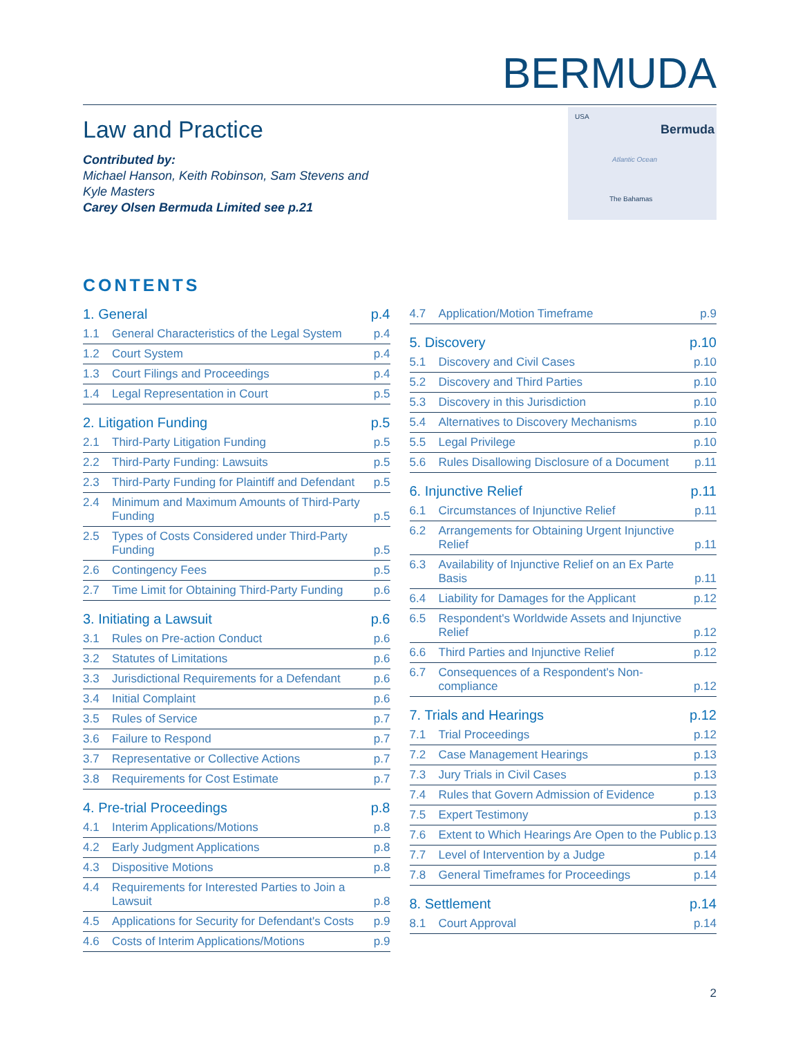BERMUDA
Law and Practice
Contributed by:
Michael Hanson, Keith Robinson, Sam Stevens and
Kyle Masters
Carey Olsen Bermuda Limited see p.21
USA
Bermuda
Atlantic Ocean
The Bahamas
CONTENTS
1. General p.4
1.1 General Characteristics of the Legal System p.4
1.2 Court System p.4
1.3 Court Filings and Proceedings p.4
1.4 Legal Representation in Court p.5
2. Litigation Funding p.5
2.1 Third-Party Litigation Funding p.5
2.2 Third-Party Funding: Lawsuits p.5
2.3 Third-Party Funding for Plaintiff and Defendant p.5
2.4 Minimum and Maximum Amounts of Third-Party Funding p.5
2.5 Types of Costs Considered under Third-Party Funding p.5
2.6 Contingency Fees p.5
2.7 Time Limit for Obtaining Third-Party Funding p.6
3. Initiating a Lawsuit p.6
3.1 Rules on Pre-action Conduct p.6
3.2 Statutes of Limitations p.6
3.3 Jurisdictional Requirements for a Defendant p.6
3.4 Initial Complaint p.6
3.5 Rules of Service p.7
3.6 Failure to Respond p.7
3.7 Representative or Collective Actions p.7
3.8 Requirements for Cost Estimate p.7
4. Pre-trial Proceedings p.8
4.1 Interim Applications/Motions p.8
4.2 Early Judgment Applications p.8
4.3 Dispositive Motions p.8
4.4 Requirements for Interested Parties to Join a Lawsuit p.8
4.5 Applications for Security for Defendant's Costs p.9
4.6 Costs of Interim Applications/Motions p.9
4.7 Application/Motion Timeframe p.9
5. Discovery p.10
5.1 Discovery and Civil Cases p.10
5.2 Discovery and Third Parties p.10
5.3 Discovery in this Jurisdiction p.10
5.4 Alternatives to Discovery Mechanisms p.10
5.5 Legal Privilege p.10
5.6 Rules Disallowing Disclosure of a Document p.11
6. Injunctive Relief p.11
6.1 Circumstances of Injunctive Relief p.11
6.2 Arrangements for Obtaining Urgent Injunctive Relief p.11
6.3 Availability of Injunctive Relief on an Ex Parte Basis p.11
6.4 Liability for Damages for the Applicant p.12
6.5 Respondent's Worldwide Assets and Injunctive Relief p.12
6.6 Third Parties and Injunctive Relief p.12
6.7 Consequences of a Respondent's Non-compliance p.12
7. Trials and Hearings p.12
7.1 Trial Proceedings p.12
7.2 Case Management Hearings p.13
7.3 Jury Trials in Civil Cases p.13
7.4 Rules that Govern Admission of Evidence p.13
7.5 Expert Testimony p.13
7.6 Extent to Which Hearings Are Open to the Public p.13
7.7 Level of Intervention by a Judge p.14
7.8 General Timeframes for Proceedings p.14
8. Settlement p.14
8.1 Court Approval p.14
2